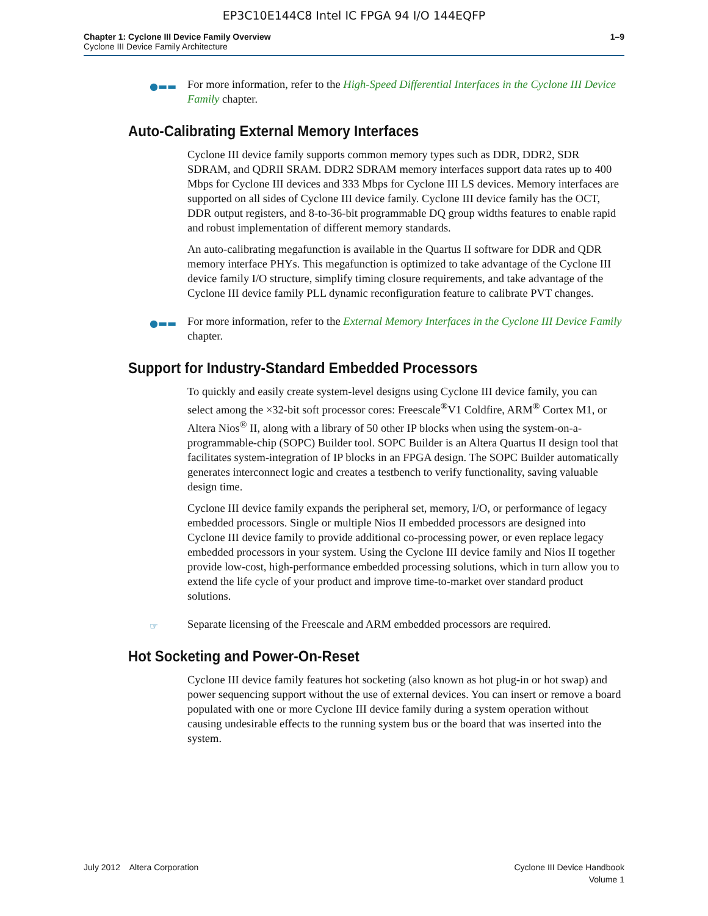EP3C10E144C8 Intel IC FPGA 94 I/O 144EQFP
Chapter 1: Cyclone III Device Family Overview
Cyclone III Device Family Architecture
1–9
●▬▬
For more information, refer to the High-Speed Differential Interfaces in the Cyclone III Device Family chapter.
Auto-Calibrating External Memory Interfaces
Cyclone III device family supports common memory types such as DDR, DDR2, SDR SDRAM, and QDRII SRAM. DDR2 SDRAM memory interfaces support data rates up to 400 Mbps for Cyclone III devices and 333 Mbps for Cyclone III LS devices. Memory interfaces are supported on all sides of Cyclone III device family. Cyclone III device family has the OCT, DDR output registers, and 8-to-36-bit programmable DQ group widths features to enable rapid and robust implementation of different memory standards.
An auto-calibrating megafunction is available in the Quartus II software for DDR and QDR memory interface PHYs. This megafunction is optimized to take advantage of the Cyclone III device family I/O structure, simplify timing closure requirements, and take advantage of the Cyclone III device family PLL dynamic reconfiguration feature to calibrate PVT changes.
●▬▬
For more information, refer to the External Memory Interfaces in the Cyclone III Device Family chapter.
Support for Industry-Standard Embedded Processors
To quickly and easily create system-level designs using Cyclone III device family, you can select among the ×32-bit soft processor cores: Freescale<sup>®</sup>V1 Coldfire, ARM<sup>®</sup> Cortex M1, or Altera Nios<sup>®</sup> II, along with a library of 50 other IP blocks when using the system-on-a-programmable-chip (SOPC) Builder tool. SOPC Builder is an Altera Quartus II design tool that facilitates system-integration of IP blocks in an FPGA design. The SOPC Builder automatically generates interconnect logic and creates a testbench to verify functionality, saving valuable design time.
Cyclone III device family expands the peripheral set, memory, I/O, or performance of legacy embedded processors. Single or multiple Nios II embedded processors are designed into Cyclone III device family to provide additional co-processing power, or even replace legacy embedded processors in your system. Using the Cyclone III device family and Nios II together provide low-cost, high-performance embedded processing solutions, which in turn allow you to extend the life cycle of your product and improve time-to-market over standard product solutions.
☞
Separate licensing of the Freescale and ARM embedded processors are required.
Hot Socketing and Power-On-Reset
Cyclone III device family features hot socketing (also known as hot plug-in or hot swap) and power sequencing support without the use of external devices. You can insert or remove a board populated with one or more Cyclone III device family during a system operation without causing undesirable effects to the running system bus or the board that was inserted into the system.
July 2012 Altera Corporation
Cyclone III Device Handbook
Volume 1